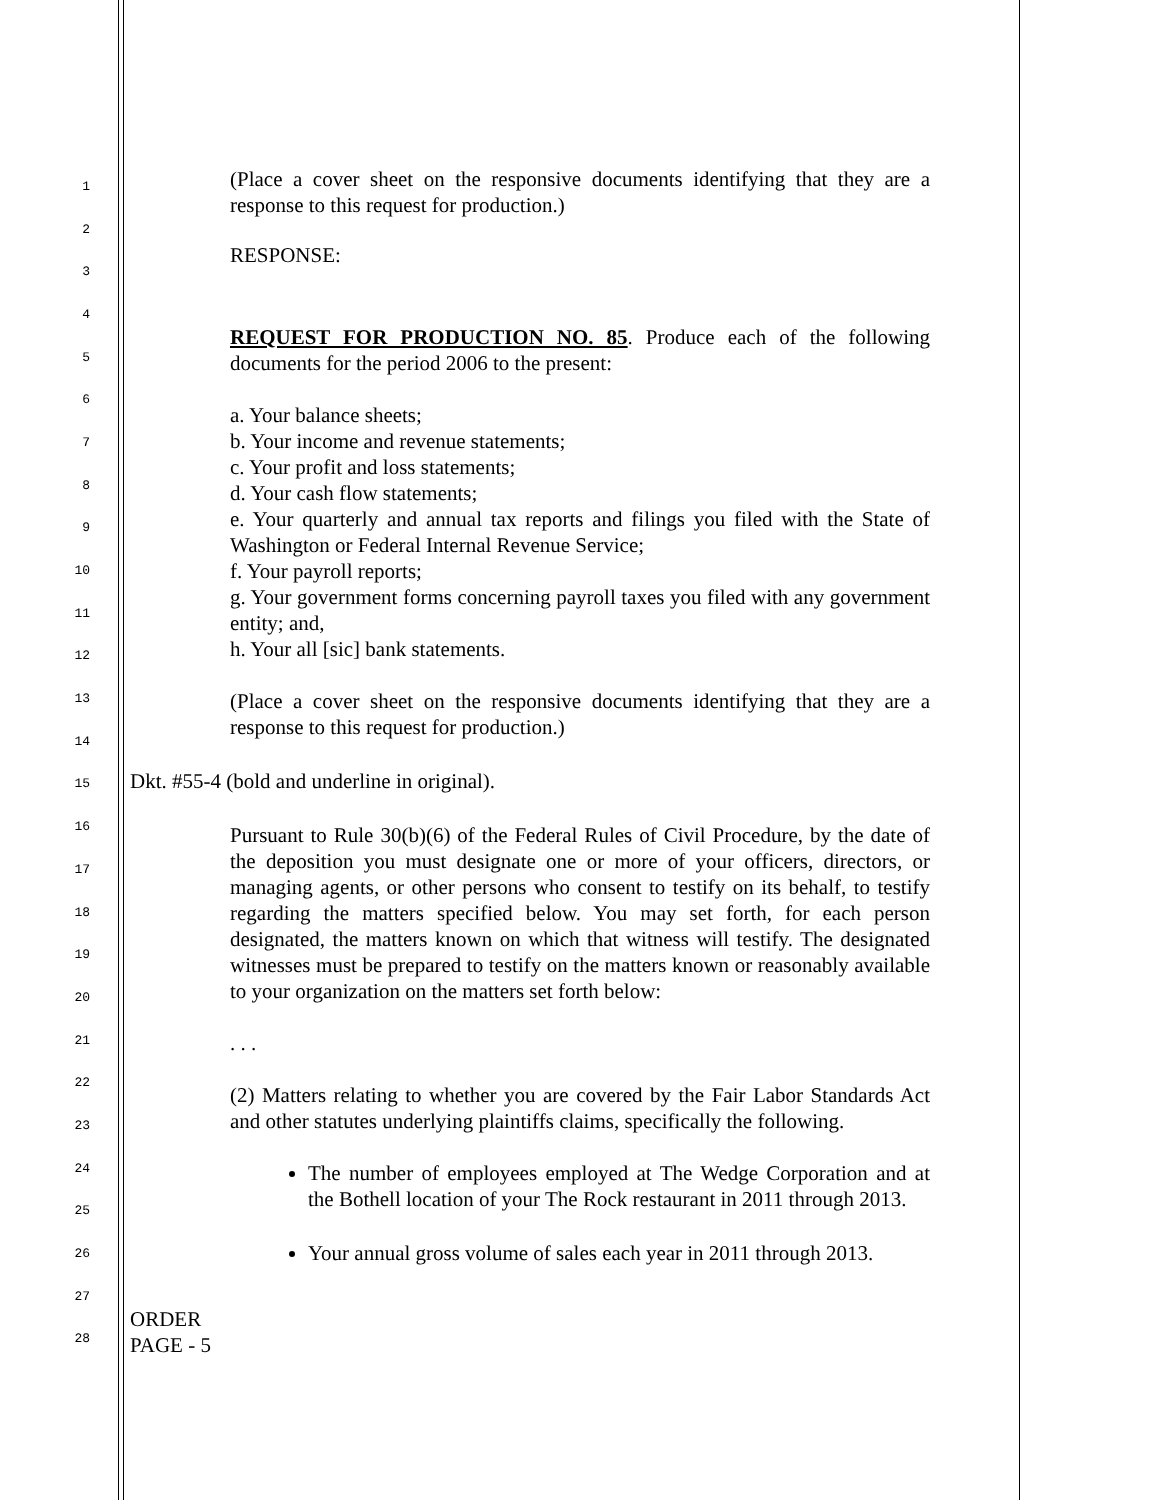1
2
3
4
5
6
7
8
9
10
11
12
13
14
15
16
17
18
19
20
21
22
23
24
25
26
27
28
(Place a cover sheet on the responsive documents identifying that they are a response to this request for production.)
RESPONSE:
REQUEST FOR PRODUCTION NO. 85. Produce each of the following documents for the period 2006 to the present:
a. Your balance sheets;
b. Your income and revenue statements;
c. Your profit and loss statements;
d. Your cash flow statements;
e. Your quarterly and annual tax reports and filings you filed with the State of Washington or Federal Internal Revenue Service;
f. Your payroll reports;
g. Your government forms concerning payroll taxes you filed with any government entity; and,
h. Your all [sic] bank statements.
(Place a cover sheet on the responsive documents identifying that they are a response to this request for production.)
Dkt. #55-4 (bold and underline in original).
Pursuant to Rule 30(b)(6) of the Federal Rules of Civil Procedure, by the date of the deposition you must designate one or more of your officers, directors, or managing agents, or other persons who consent to testify on its behalf, to testify regarding the matters specified below. You may set forth, for each person designated, the matters known on which that witness will testify. The designated witnesses must be prepared to testify on the matters known or reasonably available to your organization on the matters set forth below:
. . .
(2) Matters relating to whether you are covered by the Fair Labor Standards Act and other statutes underlying plaintiffs claims, specifically the following.
The number of employees employed at The Wedge Corporation and at the Bothell location of your The Rock restaurant in 2011 through 2013.
Your annual gross volume of sales each year in 2011 through 2013.
ORDER
PAGE - 5